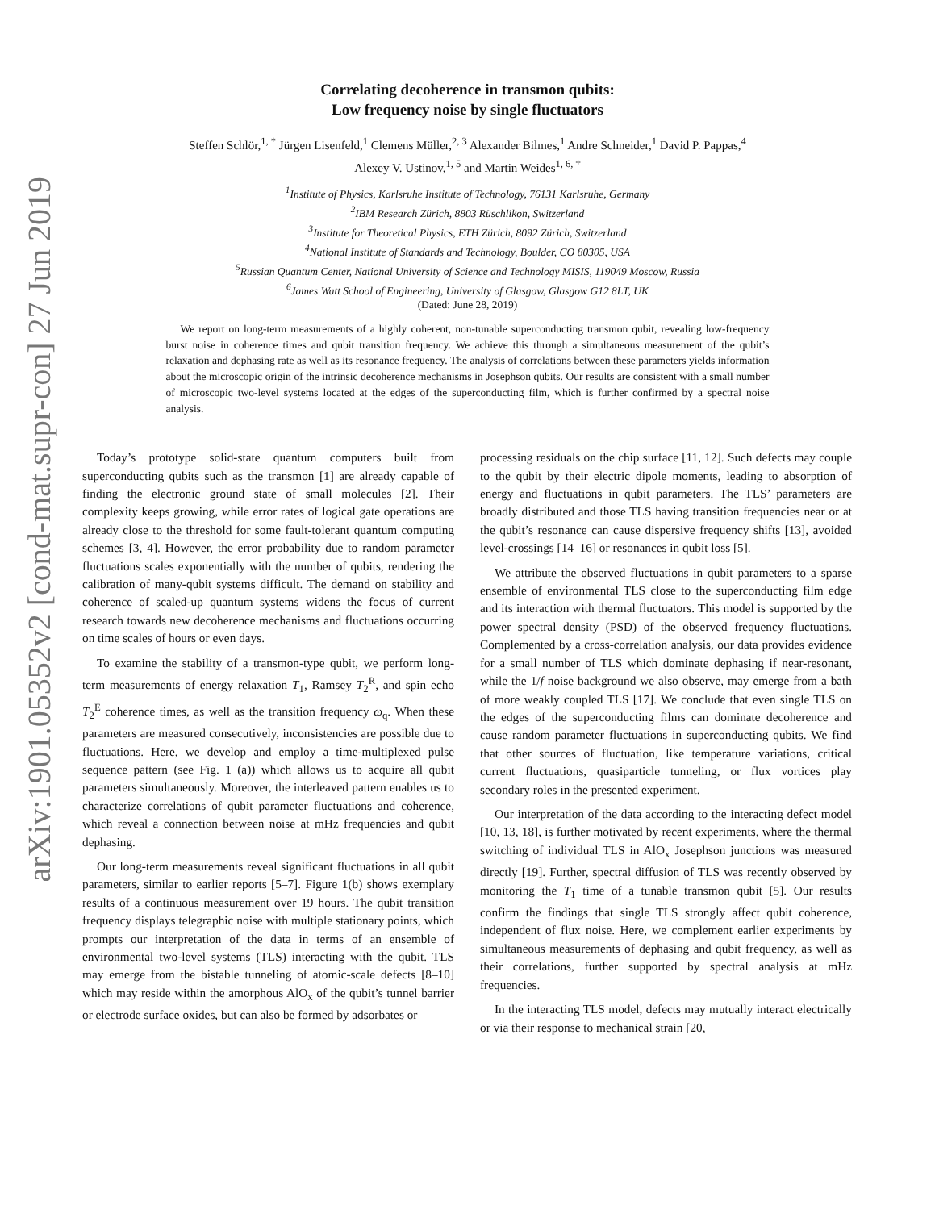arXiv:1901.05352v2 [cond-mat.supr-con] 27 Jun 2019
Correlating decoherence in transmon qubits:
Low frequency noise by single fluctuators
Steffen Schlör,<sup>1, *</sup> Jürgen Lisenfeld,<sup>1</sup> Clemens Müller,<sup>2, 3</sup> Alexander Bilmes,<sup>1</sup> Andre Schneider,<sup>1</sup> David P. Pappas,<sup>4</sup> Alexey V. Ustinov,<sup>1, 5</sup> and Martin Weides<sup>1, 6, †</sup>
<sup>1</sup> Institute of Physics, Karlsruhe Institute of Technology, 76131 Karlsruhe, Germany
<sup>2</sup> IBM Research Zürich, 8803 Rüschlikon, Switzerland
<sup>3</sup> Institute for Theoretical Physics, ETH Zürich, 8092 Zürich, Switzerland
<sup>4</sup> National Institute of Standards and Technology, Boulder, CO 80305, USA
<sup>5</sup> Russian Quantum Center, National University of Science and Technology MISIS, 119049 Moscow, Russia
<sup>6</sup> James Watt School of Engineering, University of Glasgow, Glasgow G12 8LT, UK
(Dated: June 28, 2019)
We report on long-term measurements of a highly coherent, non-tunable superconducting transmon qubit, revealing low-frequency burst noise in coherence times and qubit transition frequency. We achieve this through a simultaneous measurement of the qubit’s relaxation and dephasing rate as well as its resonance frequency. The analysis of correlations between these parameters yields information about the microscopic origin of the intrinsic decoherence mechanisms in Josephson qubits. Our results are consistent with a small number of microscopic two-level systems located at the edges of the superconducting film, which is further confirmed by a spectral noise analysis.
Today’s prototype solid-state quantum computers built from superconducting qubits such as the transmon [1] are already capable of finding the electronic ground state of small molecules [2]. Their complexity keeps growing, while error rates of logical gate operations are already close to the threshold for some fault-tolerant quantum computing schemes [3, 4]. However, the error probability due to random parameter fluctuations scales exponentially with the number of qubits, rendering the calibration of many-qubit systems difficult. The demand on stability and coherence of scaled-up quantum systems widens the focus of current research towards new decoherence mechanisms and fluctuations occurring on time scales of hours or even days.
To examine the stability of a transmon-type qubit, we perform long-term measurements of energy relaxation T<sub>1</sub>, Ramsey T<sub>2</sub><sup>R</sup>, and spin echo T<sub>2</sub><sup>E</sup> coherence times, as well as the transition frequency ω<sub>q</sub>. When these parameters are measured consecutively, inconsistencies are possible due to fluctuations. Here, we develop and employ a time-multiplexed pulse sequence pattern (see Fig. 1 (a)) which allows us to acquire all qubit parameters simultaneously. Moreover, the interleaved pattern enables us to characterize correlations of qubit parameter fluctuations and coherence, which reveal a connection between noise at mHz frequencies and qubit dephasing.
Our long-term measurements reveal significant fluctuations in all qubit parameters, similar to earlier reports [5–7]. Figure 1(b) shows exemplary results of a continuous measurement over 19 hours. The qubit transition frequency displays telegraphic noise with multiple stationary points, which prompts our interpretation of the data in terms of an ensemble of environmental two-level systems (TLS) interacting with the qubit. TLS may emerge from the bistable tunneling of atomic-scale defects [8–10] which may reside within the amorphous AlO<sub>x</sub> of the qubit’s tunnel barrier or electrode surface oxides, but can also be formed by adsorbates or
processing residuals on the chip surface [11, 12]. Such defects may couple to the qubit by their electric dipole moments, leading to absorption of energy and fluctuations in qubit parameters. The TLS’ parameters are broadly distributed and those TLS having transition frequencies near or at the qubit’s resonance can cause dispersive frequency shifts [13], avoided level-crossings [14–16] or resonances in qubit loss [5].
We attribute the observed fluctuations in qubit parameters to a sparse ensemble of environmental TLS close to the superconducting film edge and its interaction with thermal fluctuators. This model is supported by the power spectral density (PSD) of the observed frequency fluctuations. Complemented by a cross-correlation analysis, our data provides evidence for a small number of TLS which dominate dephasing if near-resonant, while the 1/f noise background we also observe, may emerge from a bath of more weakly coupled TLS [17]. We conclude that even single TLS on the edges of the superconducting films can dominate decoherence and cause random parameter fluctuations in superconducting qubits. We find that other sources of fluctuation, like temperature variations, critical current fluctuations, quasiparticle tunneling, or flux vortices play secondary roles in the presented experiment.
Our interpretation of the data according to the interacting defect model [10, 13, 18], is further motivated by recent experiments, where the thermal switching of individual TLS in AlO<sub>x</sub> Josephson junctions was measured directly [19]. Further, spectral diffusion of TLS was recently observed by monitoring the T<sub>1</sub> time of a tunable transmon qubit [5]. Our results confirm the findings that single TLS strongly affect qubit coherence, independent of flux noise. Here, we complement earlier experiments by simultaneous measurements of dephasing and qubit frequency, as well as their correlations, further supported by spectral analysis at mHz frequencies.
In the interacting TLS model, defects may mutually interact electrically or via their response to mechanical strain [20,